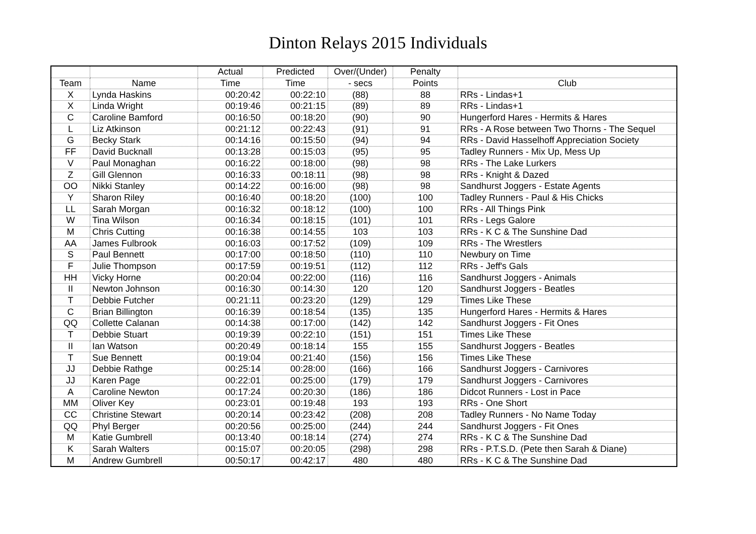Dinton Relays 2015 Individuals
| | | Actual | Predicted | Over/(Under) | Penalty | |
| --- | --- | --- | --- | --- | --- | --- |
| Team | Name | Time | Time | - secs | Points | Club |
| X | Lynda Haskins | 00:20:42 | 00:22:10 | (88) | 88 | RRs - Lindas+1 |
| X | Linda Wright | 00:19:46 | 00:21:15 | (89) | 89 | RRs - Lindas+1 |
| C | Caroline Bamford | 00:16:50 | 00:18:20 | (90) | 90 | Hungerford Hares - Hermits & Hares |
| L | Liz Atkinson | 00:21:12 | 00:22:43 | (91) | 91 | RRs - A Rose between Two Thorns - The Sequel |
| G | Becky Stark | 00:14:16 | 00:15:50 | (94) | 94 | RRs - David Hasselhoff Appreciation Society |
| FF | David Bucknall | 00:13:28 | 00:15:03 | (95) | 95 | Tadley Runners - Mix Up, Mess Up |
| V | Paul Monaghan | 00:16:22 | 00:18:00 | (98) | 98 | RRs - The Lake Lurkers |
| Z | Gill Glennon | 00:16:33 | 00:18:11 | (98) | 98 | RRs - Knight & Dazed |
| OO | Nikki Stanley | 00:14:22 | 00:16:00 | (98) | 98 | Sandhurst Joggers - Estate Agents |
| Y | Sharon Riley | 00:16:40 | 00:18:20 | (100) | 100 | Tadley Runners - Paul & His Chicks |
| LL | Sarah Morgan | 00:16:32 | 00:18:12 | (100) | 100 | RRs - All Things Pink |
| W | Tina Wilson | 00:16:34 | 00:18:15 | (101) | 101 | RRs - Legs Galore |
| M | Chris Cutting | 00:16:38 | 00:14:55 | 103 | 103 | RRs - K C & The Sunshine Dad |
| AA | James Fulbrook | 00:16:03 | 00:17:52 | (109) | 109 | RRs - The Wrestlers |
| S | Paul Bennett | 00:17:00 | 00:18:50 | (110) | 110 | Newbury on Time |
| F | Julie Thompson | 00:17:59 | 00:19:51 | (112) | 112 | RRs - Jeff's Gals |
| HH | Vicky Horne | 00:20:04 | 00:22:00 | (116) | 116 | Sandhurst Joggers - Animals |
| II | Newton Johnson | 00:16:30 | 00:14:30 | 120 | 120 | Sandhurst Joggers - Beatles |
| T | Debbie Futcher | 00:21:11 | 00:23:20 | (129) | 129 | Times Like These |
| C | Brian Billington | 00:16:39 | 00:18:54 | (135) | 135 | Hungerford Hares - Hermits & Hares |
| QQ | Collette Calanan | 00:14:38 | 00:17:00 | (142) | 142 | Sandhurst Joggers - Fit Ones |
| T | Debbie Stuart | 00:19:39 | 00:22:10 | (151) | 151 | Times Like These |
| II | Ian Watson | 00:20:49 | 00:18:14 | 155 | 155 | Sandhurst Joggers - Beatles |
| T | Sue Bennett | 00:19:04 | 00:21:40 | (156) | 156 | Times Like These |
| JJ | Debbie Rathge | 00:25:14 | 00:28:00 | (166) | 166 | Sandhurst Joggers - Carnivores |
| JJ | Karen Page | 00:22:01 | 00:25:00 | (179) | 179 | Sandhurst Joggers - Carnivores |
| A | Caroline Newton | 00:17:24 | 00:20:30 | (186) | 186 | Didcot Runners - Lost in Pace |
| MM | Oliver Key | 00:23:01 | 00:19:48 | 193 | 193 | RRs - One Short |
| CC | Christine Stewart | 00:20:14 | 00:23:42 | (208) | 208 | Tadley Runners - No Name Today |
| QQ | Phyl Berger | 00:20:56 | 00:25:00 | (244) | 244 | Sandhurst Joggers - Fit Ones |
| M | Katie Gumbrell | 00:13:40 | 00:18:14 | (274) | 274 | RRs - K C & The Sunshine Dad |
| K | Sarah Walters | 00:15:07 | 00:20:05 | (298) | 298 | RRs - P.T.S.D. (Pete then Sarah & Diane) |
| M | Andrew Gumbrell | 00:50:17 | 00:42:17 | 480 | 480 | RRs - K C & The Sunshine Dad |